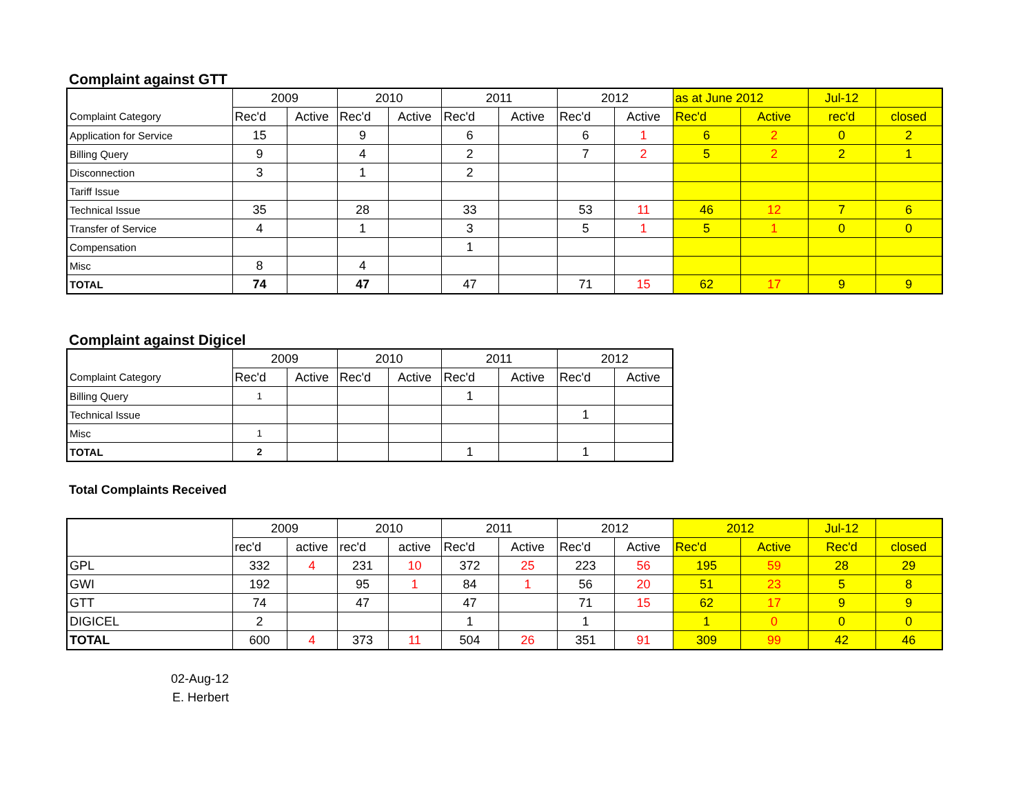Complaint against GTT
| | 2009 | | 2010 | | 2011 | | 2012 | | as at June 2012 | | Jul-12 | |
| Complaint Category | Rec'd | Active | Rec'd | Active | Rec'd | Active | Rec'd | Active | Rec'd | Active | rec'd | closed |
| Application for Service | 15 | | 9 | | 6 | | 6 | 1 | 6 | 2 | 0 | 2 |
| Billing Query | 9 | | 4 | | 2 | | 7 | 2 | 5 | 2 | 2 | 1 |
| Disconnection | 3 | | 1 | | 2 | | | | | | | |
| Tariff Issue | | | | | | | | | | | | |
| Technical Issue | 35 | | 28 | | 33 | | 53 | 11 | 46 | 12 | 7 | 6 |
| Transfer of Service | 4 | | 1 | | 3 | | 5 | 1 | 5 | 1 | 0 | 0 |
| Compensation | | | | | 1 | | | | | | | |
| Misc | 8 | | 4 | | | | | | | | | |
| TOTAL | 74 | | 47 | | 47 | | 71 | 15 | 62 | 17 | 9 | 9 |
Complaint against Digicel
| | 2009 | | 2010 | | 2011 | | 2012 | |
| Complaint Category | Rec'd | Active | Rec'd | Active | Rec'd | Active | Rec'd | Active |
| Billing Query | 1 | | | | 1 | | | |
| Technical Issue | | | | | | | 1 | |
| Misc | 1 | | | | | | | |
| TOTAL | 2 | | | | 1 | | 1 | |
Total Complaints Received
| | 2009 | | 2010 | | 2011 | | 2012 | | 2012 | | Jul-12 | |
| | rec'd | active | rec'd | active | Rec'd | Active | Rec'd | Active | Rec'd | Active | Rec'd | closed |
| GPL | 332 | 4 | 231 | 10 | 372 | 25 | 223 | 56 | 195 | 59 | 28 | 29 |
| GWI | 192 | | 95 | 1 | 84 | 1 | 56 | 20 | 51 | 23 | 5 | 8 |
| GTT | 74 | | 47 | | 47 | | 71 | 15 | 62 | 17 | 9 | 9 |
| DIGICEL | 2 | | | | 1 | | 1 | | 1 | 0 | 0 | 0 |
| TOTAL | 600 | 4 | 373 | 11 | 504 | 26 | 351 | 91 | 309 | 99 | 42 | 46 |
02-Aug-12
E. Herbert